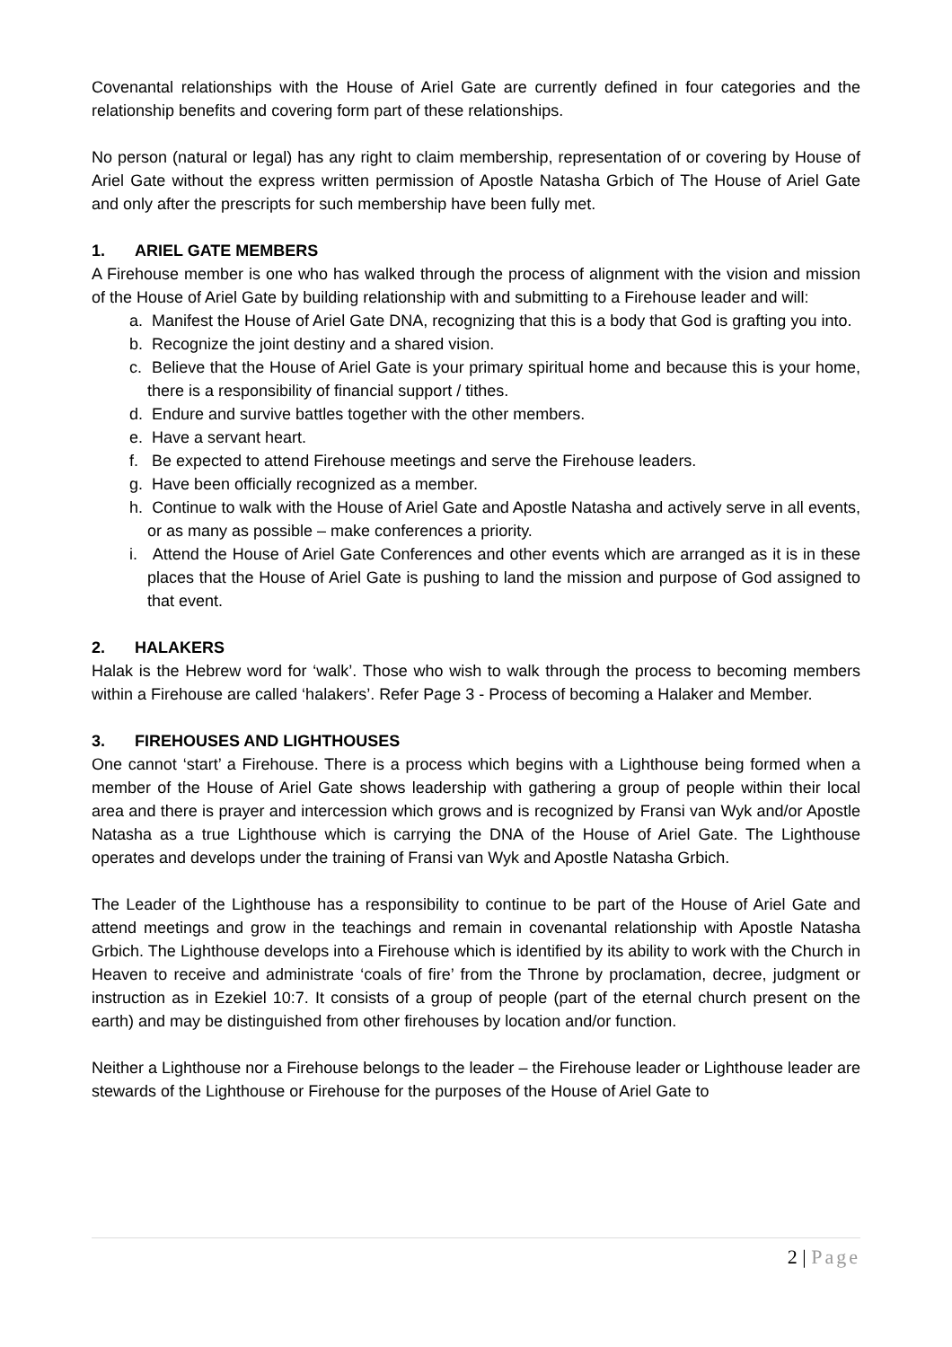Covenantal relationships with the House of Ariel Gate are currently defined in four categories and the relationship benefits and covering form part of these relationships.
No person (natural or legal) has any right to claim membership, representation of or covering by House of Ariel Gate without the express written permission of Apostle Natasha Grbich of The House of Ariel Gate and only after the prescripts for such membership have been fully met.
1. ARIEL GATE MEMBERS
A Firehouse member is one who has walked through the process of alignment with the vision and mission of the House of Ariel Gate by building relationship with and submitting to a Firehouse leader and will:
a. Manifest the House of Ariel Gate DNA, recognizing that this is a body that God is grafting you into.
b. Recognize the joint destiny and a shared vision.
c. Believe that the House of Ariel Gate is your primary spiritual home and because this is your home, there is a responsibility of financial support / tithes.
d. Endure and survive battles together with the other members.
e. Have a servant heart.
f. Be expected to attend Firehouse meetings and serve the Firehouse leaders.
g. Have been officially recognized as a member.
h. Continue to walk with the House of Ariel Gate and Apostle Natasha and actively serve in all events, or as many as possible – make conferences a priority.
i. Attend the House of Ariel Gate Conferences and other events which are arranged as it is in these places that the House of Ariel Gate is pushing to land the mission and purpose of God assigned to that event.
2. HALAKERS
Halak is the Hebrew word for ‘walk’. Those who wish to walk through the process to becoming members within a Firehouse are called ‘halakers’. Refer Page 3 - Process of becoming a Halaker and Member.
3. FIREHOUSES AND LIGHTHOUSES
One cannot ‘start’ a Firehouse. There is a process which begins with a Lighthouse being formed when a member of the House of Ariel Gate shows leadership with gathering a group of people within their local area and there is prayer and intercession which grows and is recognized by Fransi van Wyk and/or Apostle Natasha as a true Lighthouse which is carrying the DNA of the House of Ariel Gate. The Lighthouse operates and develops under the training of Fransi van Wyk and Apostle Natasha Grbich.
The Leader of the Lighthouse has a responsibility to continue to be part of the House of Ariel Gate and attend meetings and grow in the teachings and remain in covenantal relationship with Apostle Natasha Grbich. The Lighthouse develops into a Firehouse which is identified by its ability to work with the Church in Heaven to receive and administrate ‘coals of fire’ from the Throne by proclamation, decree, judgment or instruction as in Ezekiel 10:7. It consists of a group of people (part of the eternal church present on the earth) and may be distinguished from other firehouses by location and/or function.
Neither a Lighthouse nor a Firehouse belongs to the leader – the Firehouse leader or Lighthouse leader are stewards of the Lighthouse or Firehouse for the purposes of the House of Ariel Gate to
2 | Page